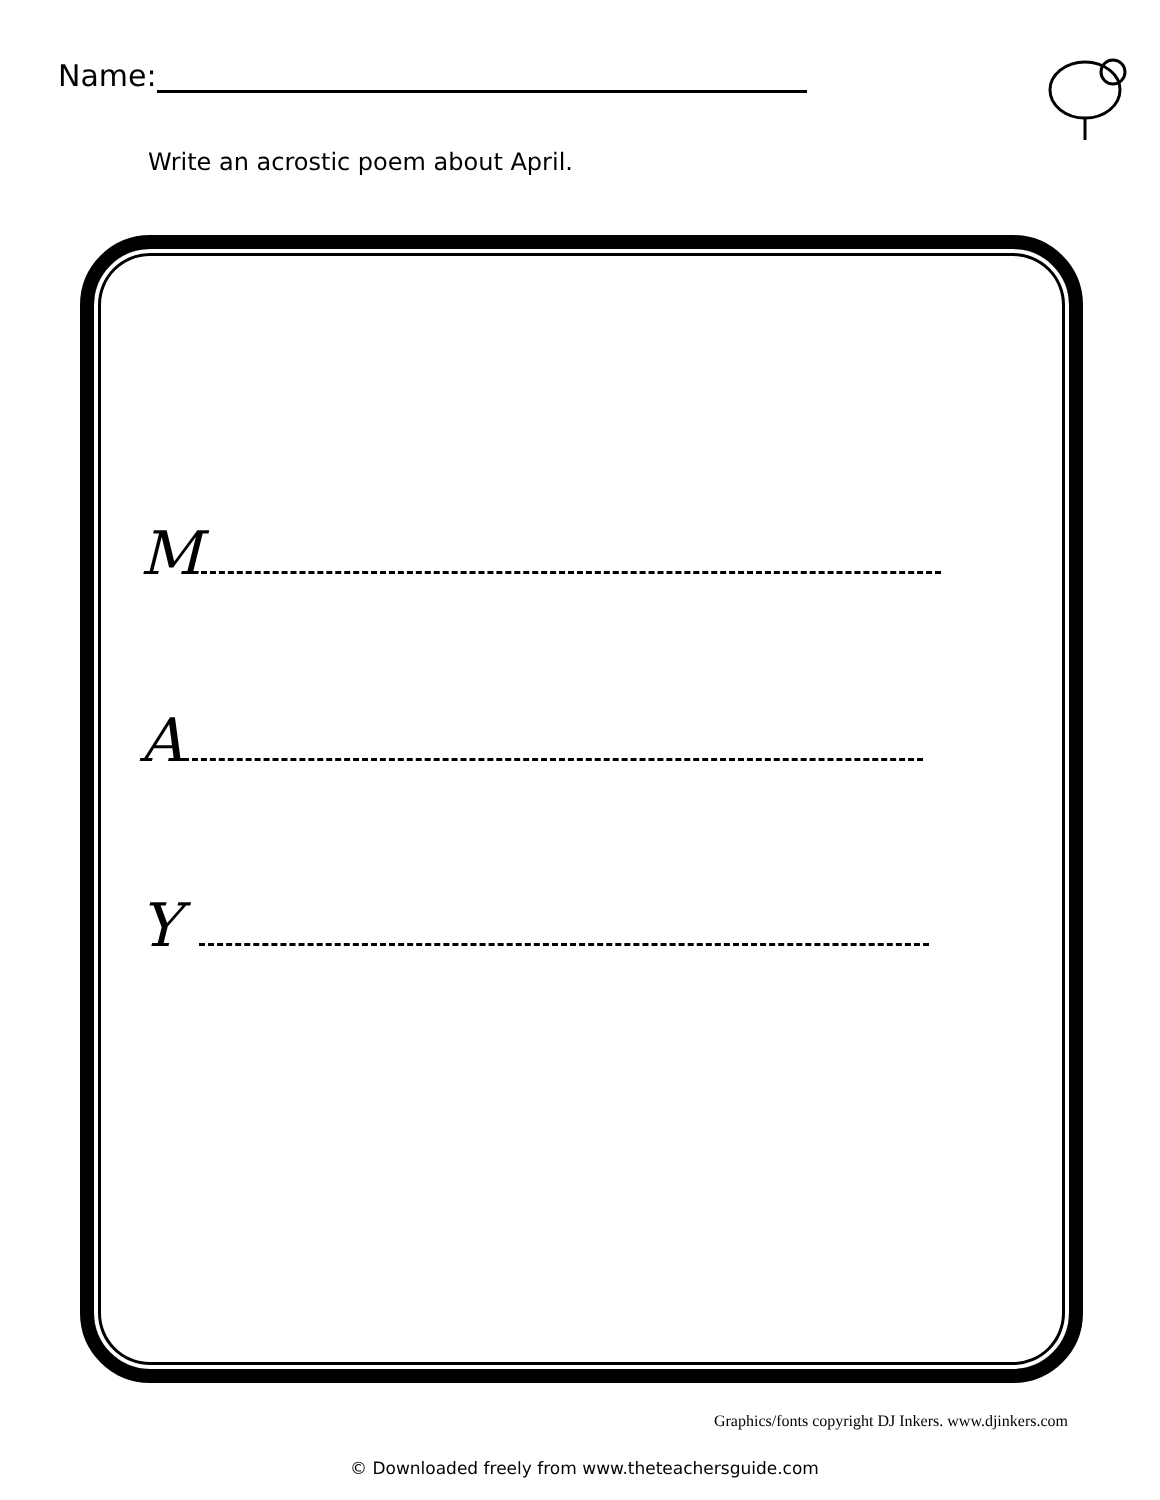Name:
Write an acrostic poem about April.
M
A
Y
Graphics/fonts copyright DJ Inkers. www.djinkers.com
© Downloaded freely from www.theteachersguide.com